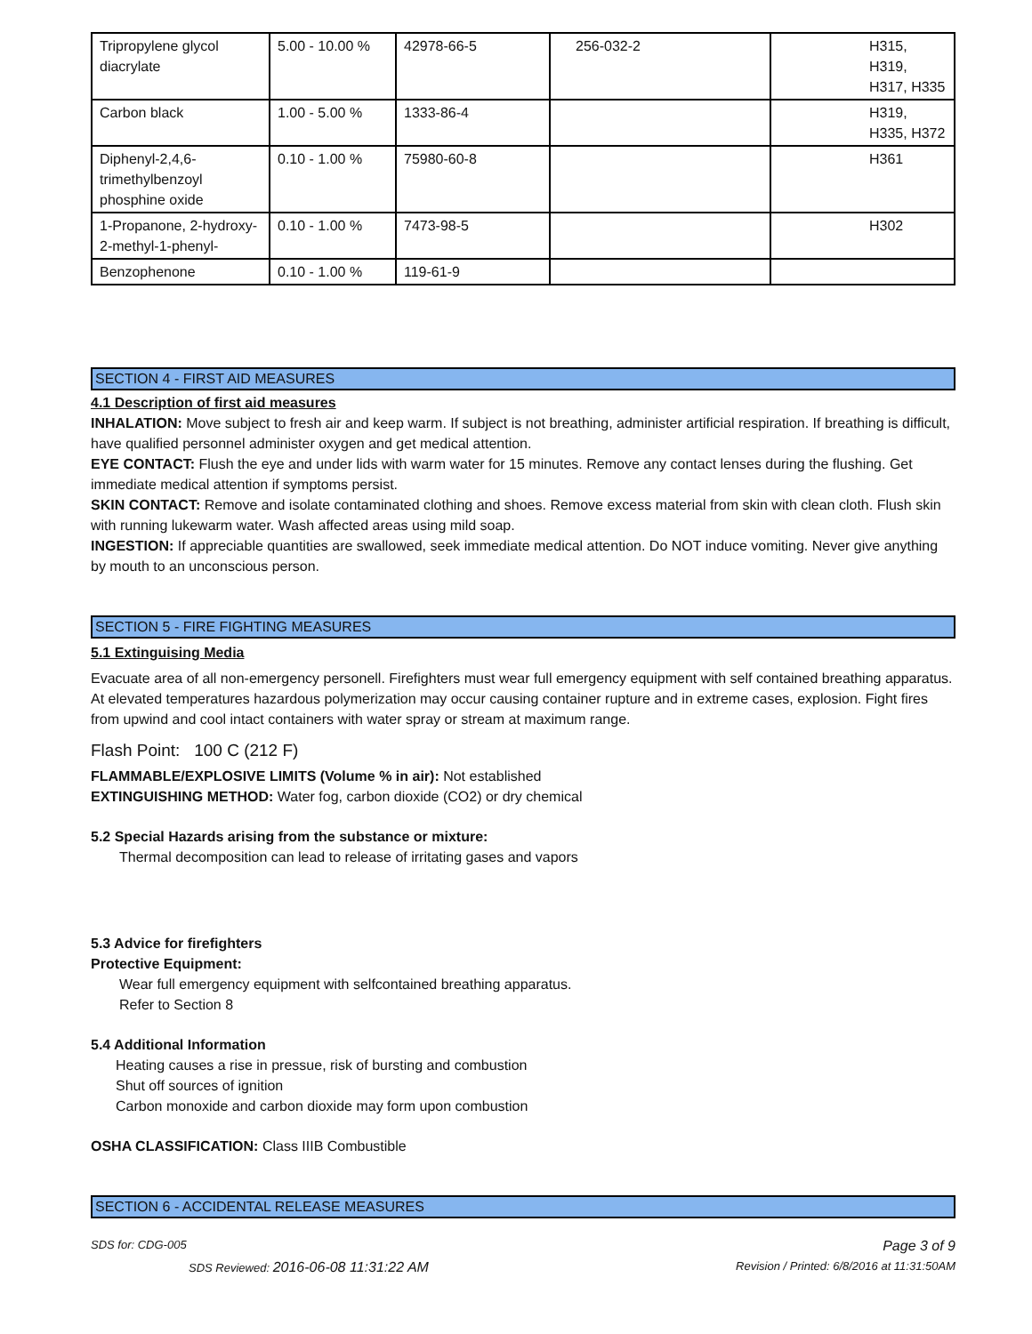| Tripropylene glycol diacrylate | 5.00 - 10.00 % | 42978-66-5 | 256-032-2 | H315, H319, H317, H335 |
| Carbon black | 1.00 - 5.00 % | 1333-86-4 | | H319, H335, H372 |
| Diphenyl-2,4,6-trimethylbenzoyl phosphine oxide | 0.10 - 1.00 % | 75980-60-8 | | H361 |
| 1-Propanone, 2-hydroxy-2-methyl-1-phenyl- | 0.10 - 1.00 % | 7473-98-5 | | H302 |
| Benzophenone | 0.10 - 1.00 % | 119-61-9 | | |
SECTION 4 - FIRST AID MEASURES
4.1 Description of first aid measures
INHALATION: Move subject to fresh air and keep warm. If subject is not breathing, administer artificial respiration. If breathing is difficult, have qualified personnel administer oxygen and get medical attention.
EYE CONTACT: Flush the eye and under lids with warm water for 15 minutes. Remove any contact lenses during the flushing. Get immediate medical attention if symptoms persist.
SKIN CONTACT: Remove and isolate contaminated clothing and shoes. Remove excess material from skin with clean cloth. Flush skin with running lukewarm water. Wash affected areas using mild soap.
INGESTION: If appreciable quantities are swallowed, seek immediate medical attention. Do NOT induce vomiting. Never give anything by mouth to an unconscious person.
SECTION 5 - FIRE FIGHTING MEASURES
5.1 Extinguising Media
Evacuate area of all non-emergency personell. Firefighters must wear full emergency equipment with self contained breathing apparatus. At elevated temperatures hazardous polymerization may occur causing container rupture and in extreme cases, explosion. Fight fires from upwind and cool intact containers with water spray or stream at maximum range.
Flash Point: 100 C (212 F)
FLAMMABLE/EXPLOSIVE LIMITS (Volume % in air): Not established
EXTINGUISHING METHOD: Water fog, carbon dioxide (CO2) or dry chemical
5.2 Special Hazards arising from the substance or mixture:
Thermal decomposition can lead to release of irritating gases and vapors
5.3 Advice for firefighters
Protective Equipment:
Wear full emergency equipment with selfcontained breathing apparatus.
Refer to Section 8
5.4 Additional Information
Heating causes a rise in pressue, risk of bursting and combustion
Shut off sources of ignition
Carbon monoxide and carbon dioxide may form upon combustion
OSHA CLASSIFICATION: Class IIIB Combustible
SECTION 6 - ACCIDENTAL RELEASE MEASURES
SDS for: CDG-005 Page 3 of 9
SDS Reviewed: 2016-06-08 11:31:22 AM Revision / Printed: 6/8/2016 at 11:31:50AM